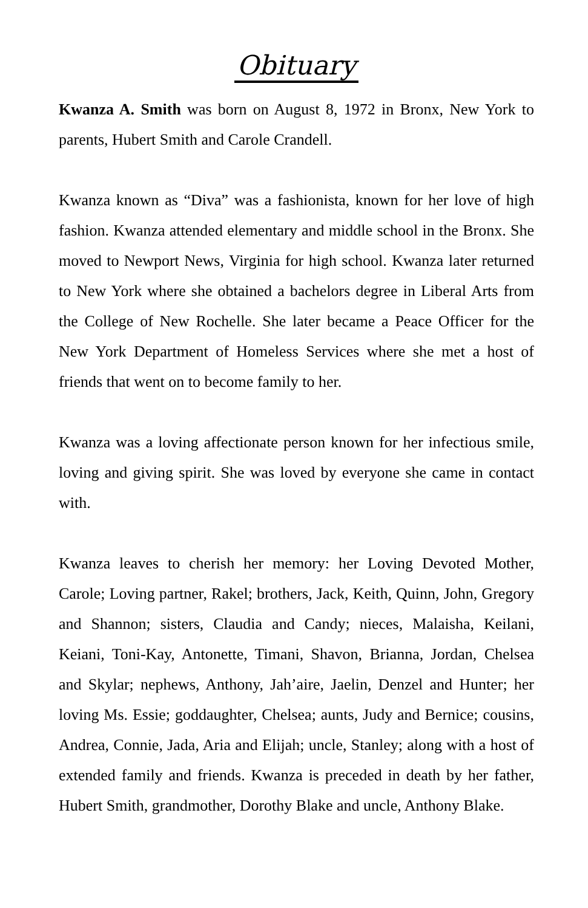Obituary
Kwanza A. Smith was born on August 8, 1972 in Bronx, New York to parents, Hubert Smith and Carole Crandell.
Kwanza known as “Diva” was a fashionista, known for her love of high fashion. Kwanza attended elementary and middle school in the Bronx. She moved to Newport News, Virginia for high school. Kwanza later returned to New York where she obtained a bachelors degree in Liberal Arts from the College of New Rochelle. She later became a Peace Officer for the New York Department of Homeless Services where she met a host of friends that went on to become family to her.
Kwanza was a loving affectionate person known for her infectious smile, loving and giving spirit. She was loved by everyone she came in contact with.
Kwanza leaves to cherish her memory: her Loving Devoted Mother, Carole; Loving partner, Rakel; brothers, Jack, Keith, Quinn, John, Gregory and Shannon; sisters, Claudia and Candy; nieces, Malaisha, Keilani, Keiani, Toni-Kay, Antonette, Timani, Shavon, Brianna, Jordan, Chelsea and Skylar; nephews, Anthony, Jah’aire, Jaelin, Denzel and Hunter; her loving Ms. Essie; goddaughter, Chelsea; aunts, Judy and Bernice; cousins, Andrea, Connie, Jada, Aria and Elijah; uncle, Stanley; along with a host of extended family and friends. Kwanza is preceded in death by her father, Hubert Smith, grandmother, Dorothy Blake and uncle, Anthony Blake.